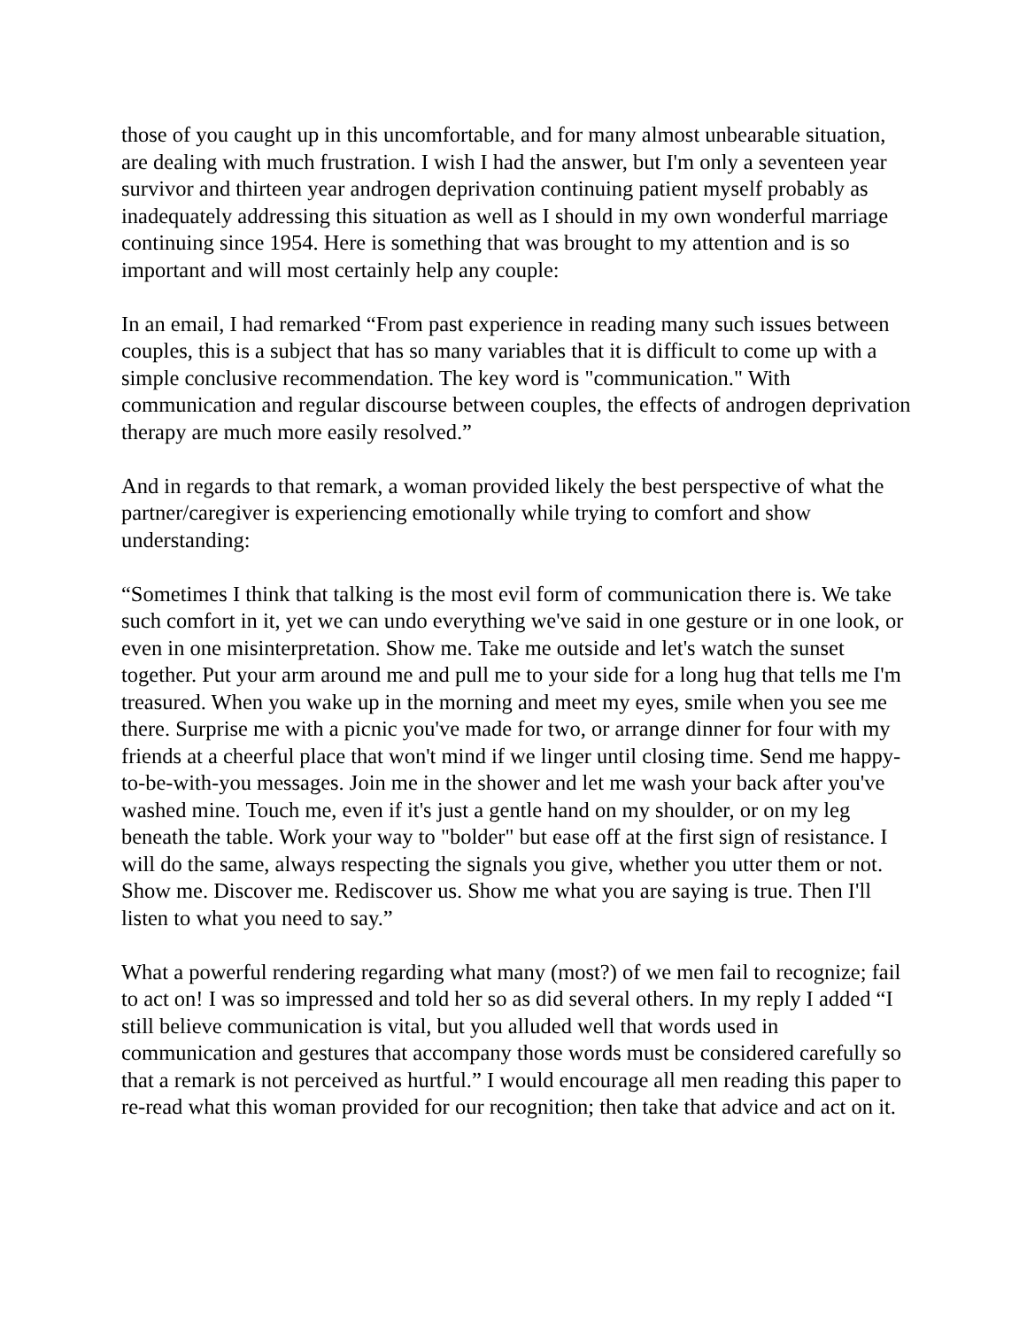those of you caught up in this uncomfortable, and for many almost unbearable situation, are dealing with much frustration. I wish I had the answer, but I'm only a seventeen year survivor and thirteen year androgen deprivation continuing patient myself probably as inadequately addressing this situation as well as I should in my own wonderful marriage continuing since 1954. Here is something that was brought to my attention and is so important and will most certainly help any couple:
In an email, I had remarked “From past experience in reading many such issues between couples, this is a subject that has so many variables that it is difficult to come up with a simple conclusive recommendation. The key word is "communication." With communication and regular discourse between couples, the effects of androgen deprivation therapy are much more easily resolved.”
And in regards to that remark, a woman provided likely the best perspective of what the partner/caregiver is experiencing emotionally while trying to comfort and show understanding:
“Sometimes I think that talking is the most evil form of communication there is. We take such comfort in it, yet we can undo everything we've said in one gesture or in one look, or even in one misinterpretation. Show me. Take me outside and let's watch the sunset together. Put your arm around me and pull me to your side for a long hug that tells me I'm treasured. When you wake up in the morning and meet my eyes, smile when you see me there. Surprise me with a picnic you've made for two, or arrange dinner for four with my friends at a cheerful place that won't mind if we linger until closing time. Send me happy-to-be-with-you messages. Join me in the shower and let me wash your back after you've washed mine. Touch me, even if it's just a gentle hand on my shoulder, or on my leg beneath the table. Work your way to "bolder" but ease off at the first sign of resistance. I will do the same, always respecting the signals you give, whether you utter them or not. Show me. Discover me. Rediscover us. Show me what you are saying is true. Then I'll listen to what you need to say.”
What a powerful rendering regarding what many (most?) of we men fail to recognize; fail to act on! I was so impressed and told her so as did several others. In my reply I added “I still believe communication is vital, but you alluded well that words used in communication and gestures that accompany those words must be considered carefully so that a remark is not perceived as hurtful.” I would encourage all men reading this paper to re-read what this woman provided for our recognition; then take that advice and act on it.